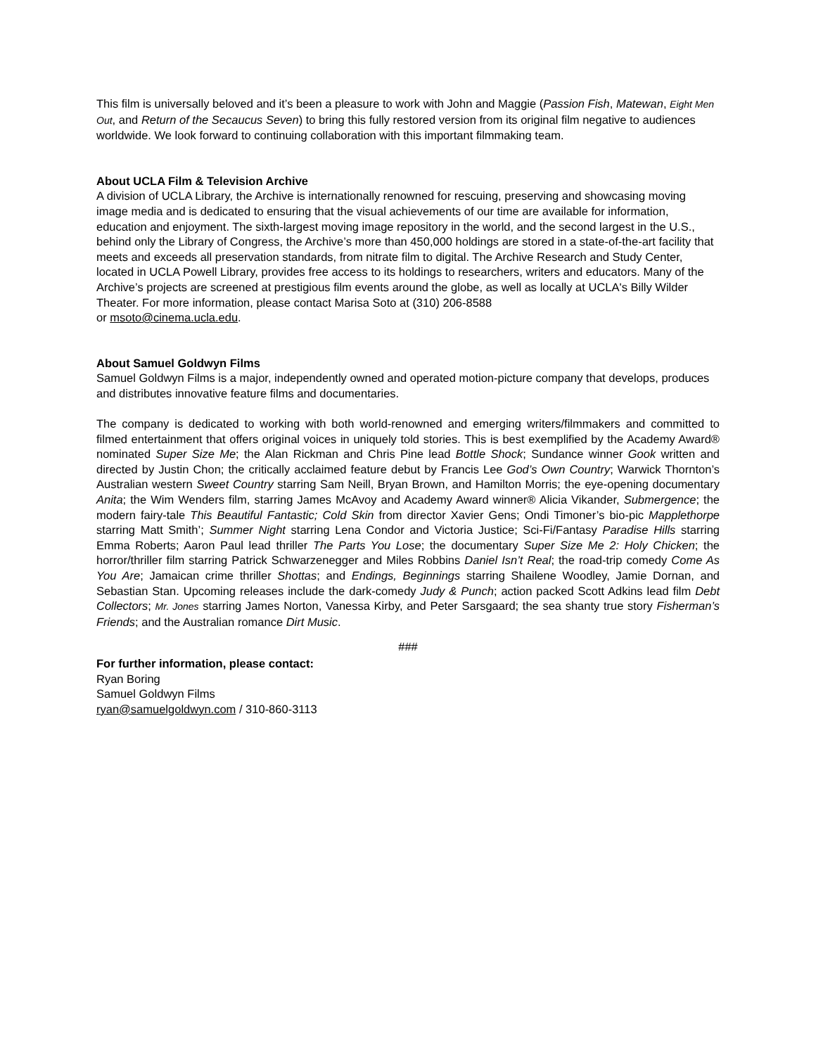This film is universally beloved and it’s been a pleasure to work with John and Maggie (Passion Fish, Matewan, Eight Men Out, and Return of the Secaucus Seven) to bring this fully restored version from its original film negative to audiences worldwide. We look forward to continuing collaboration with this important filmmaking team.
About UCLA Film & Television Archive
A division of UCLA Library, the Archive is internationally renowned for rescuing, preserving and showcasing moving image media and is dedicated to ensuring that the visual achievements of our time are available for information, education and enjoyment. The sixth-largest moving image repository in the world, and the second largest in the U.S., behind only the Library of Congress, the Archive’s more than 450,000 holdings are stored in a state-of-the-art facility that meets and exceeds all preservation standards, from nitrate film to digital. The Archive Research and Study Center, located in UCLA Powell Library, provides free access to its holdings to researchers, writers and educators. Many of the Archive’s projects are screened at prestigious film events around the globe, as well as locally at UCLA's Billy Wilder Theater. For more information, please contact Marisa Soto at (310) 206-8588
or msoto@cinema.ucla.edu.
About Samuel Goldwyn Films
Samuel Goldwyn Films is a major, independently owned and operated motion-picture company that develops, produces and distributes innovative feature films and documentaries.
The company is dedicated to working with both world-renowned and emerging writers/filmmakers and committed to filmed entertainment that offers original voices in uniquely told stories. This is best exemplified by the Academy Award® nominated Super Size Me; the Alan Rickman and Chris Pine lead Bottle Shock; Sundance winner Gook written and directed by Justin Chon; the critically acclaimed feature debut by Francis Lee God’s Own Country; Warwick Thornton’s Australian western Sweet Country starring Sam Neill, Bryan Brown, and Hamilton Morris; the eye-opening documentary Anita; the Wim Wenders film, starring James McAvoy and Academy Award winner® Alicia Vikander, Submergence; the modern fairy-tale This Beautiful Fantastic; Cold Skin from director Xavier Gens; Ondi Timoner’s bio-pic Mapplethorpe starring Matt Smith’; Summer Night starring Lena Condor and Victoria Justice; Sci-Fi/Fantasy Paradise Hills starring Emma Roberts; Aaron Paul lead thriller The Parts You Lose; the documentary Super Size Me 2: Holy Chicken; the horror/thriller film starring Patrick Schwarzenegger and Miles Robbins Daniel Isn’t Real; the road-trip comedy Come As You Are; Jamaican crime thriller Shottas; and Endings, Beginnings starring Shailene Woodley, Jamie Dornan, and Sebastian Stan. Upcoming releases include the dark-comedy Judy & Punch; action packed Scott Adkins lead film Debt Collectors; Mr. Jones starring James Norton, Vanessa Kirby, and Peter Sarsgaard; the sea shanty true story Fisherman’s Friends; and the Australian romance Dirt Music.
###
For further information, please contact:
Ryan Boring
Samuel Goldwyn Films
ryan@samuelgoldwyn.com / 310-860-3113